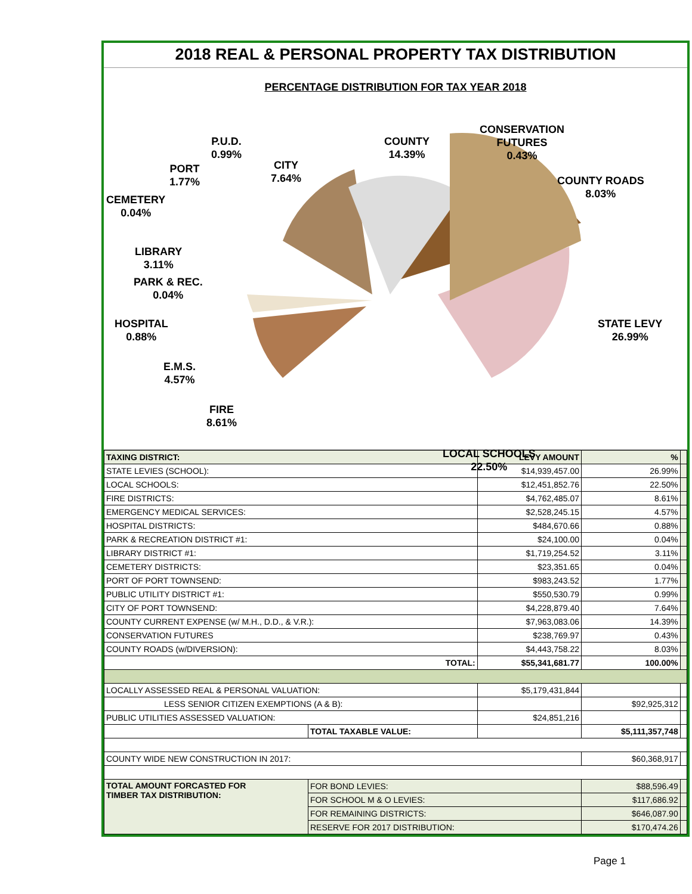2018 REAL & PERSONAL PROPERTY TAX DISTRIBUTION
PERCENTAGE DISTRIBUTION FOR TAX YEAR 2018
P.U.D.
0.99%
COUNTY
14.39%
CONSERVATION
FUTURES
0.43%
CITY
7.64%
PORT
1.77%
COUNTY ROADS
8.03%
CEMETERY
0.04%
LIBRARY
3.11%
PARK & REC.
0.04%
HOSPITAL
0.88%
STATE LEVY
26.99%
E.M.S.
4.57%
FIRE
8.61%
LOCAL SCHOOLS
22.50%
| TAXING DISTRICT: | | LEVY AMOUNT | % | |
| STATE LEVIES (SCHOOL): | | $14,939,457.00 | 26.99% | |
| LOCAL SCHOOLS: | | $12,451,852.76 | 22.50% | |
| FIRE DISTRICTS: | | $4,762,485.07 | 8.61% | |
| EMERGENCY MEDICAL SERVICES: | | $2,528,245.15 | 4.57% | |
| HOSPITAL DISTRICTS: | | $484,670.66 | 0.88% | |
| PARK & RECREATION DISTRICT #1: | | $24,100.00 | 0.04% | |
| LIBRARY DISTRICT #1: | | $1,719,254.52 | 3.11% | |
| CEMETERY DISTRICTS: | | $23,351.65 | 0.04% | |
| PORT OF PORT TOWNSEND: | | $983,243.52 | 1.77% | |
| PUBLIC UTILITY DISTRICT #1: | | $550,530.79 | 0.99% | |
| CITY OF PORT TOWNSEND: | | $4,228,879.40 | 7.64% | |
| COUNTY CURRENT EXPENSE (w/ M.H., D.D., & V.R.): | | $7,963,083.06 | 14.39% | |
| CONSERVATION FUTURES | | $238,769.97 | 0.43% | |
| COUNTY ROADS (w/DIVERSION): | | $4,443,758.22 | 8.03% | |
| TOTAL: | | $55,341,681.77 | 100.00% | |
| LOCALLY ASSESSED REAL & PERSONAL VALUATION: | | $5,179,431,844 | | |
| LESS SENIOR CITIZEN EXEMPTIONS (A & B): | | | $92,925,312 | |
| PUBLIC UTILITIES ASSESSED VALUATION: | | $24,851,216 | | |
| | TOTAL TAXABLE VALUE: | | $5,111,357,748 | |
| COUNTY WIDE NEW CONSTRUCTION IN 2017: | | | $60,368,917 | |
| TOTAL AMOUNT FORCASTED FOR TIMBER TAX DISTRIBUTION: | FOR BOND LEVIES: | | $88,596.49 | |
| | FOR SCHOOL M & O LEVIES: | | $117,686.92 | |
| | FOR REMAINING DISTRICTS: | | $646,087.90 | |
| | RESERVE FOR 2017 DISTRIBUTION: | | $170,474.26 | |
Page 1